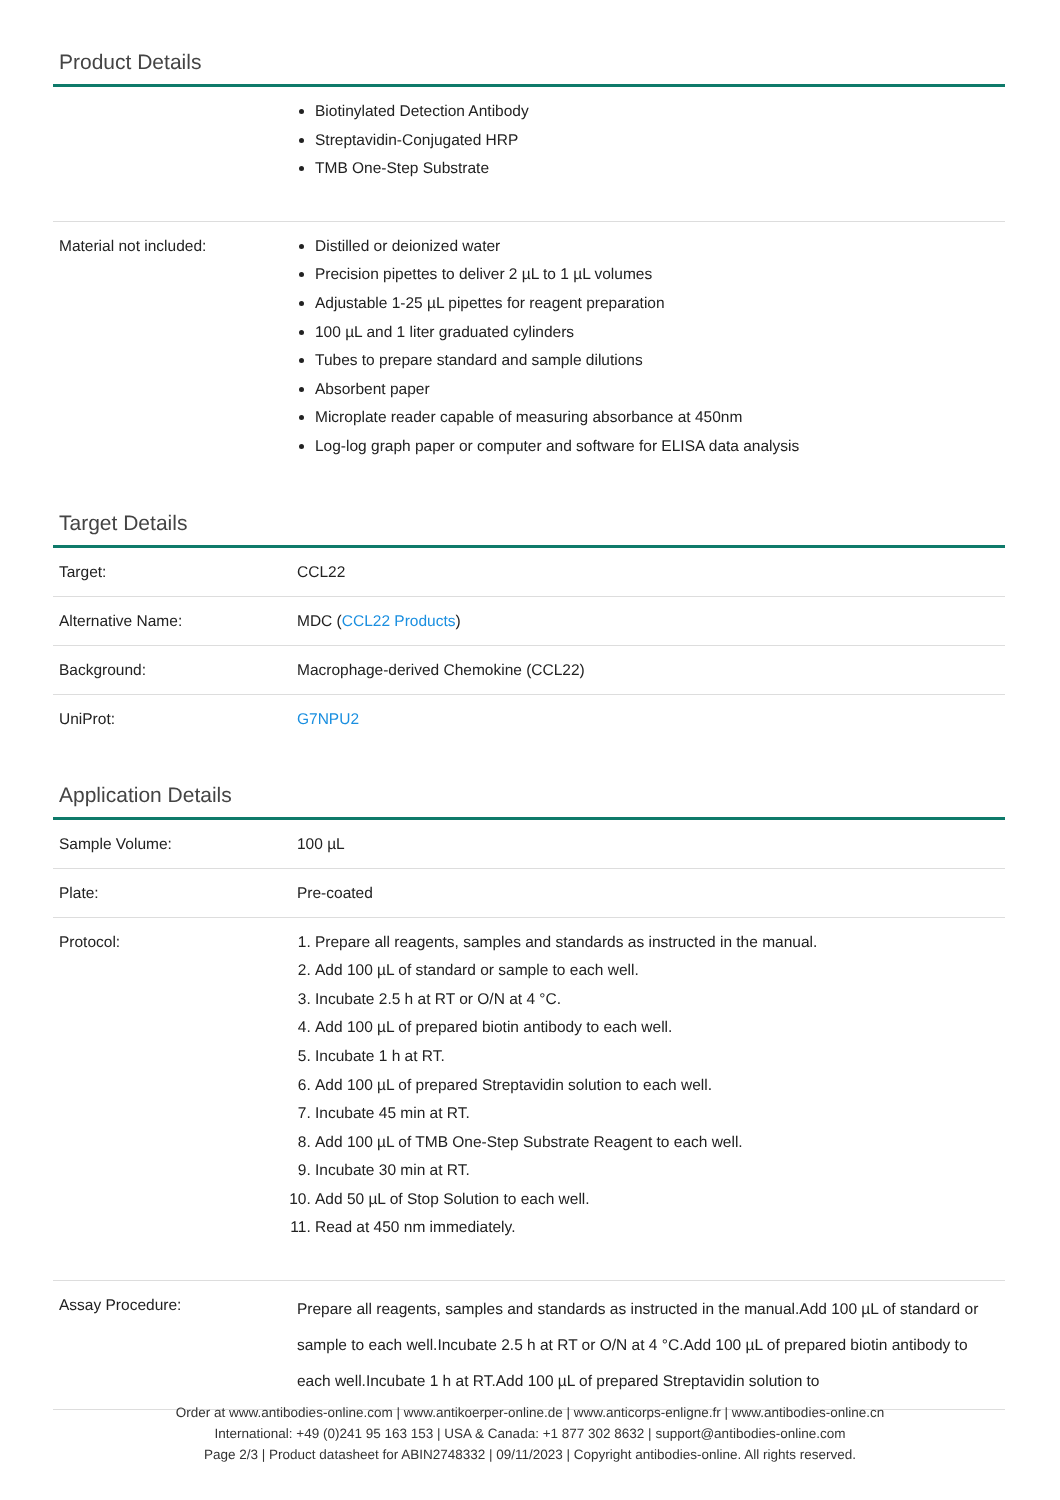Product Details
| | Biotinylated Detection Antibody Streptavidin-Conjugated HRP TMB One-Step Substrate |
| Material not included: | Distilled or deionized water Precision pipettes to deliver 2 µL to 1 µL volumes Adjustable 1-25 µL pipettes for reagent preparation 100 µL and 1 liter graduated cylinders Tubes to prepare standard and sample dilutions Absorbent paper Microplate reader capable of measuring absorbance at 450nm Log-log graph paper or computer and software for ELISA data analysis |
Target Details
| Target: | CCL22 |
| Alternative Name: | MDC ( CCL22 Products ) |
| Background: | Macrophage-derived Chemokine (CCL22) |
| UniProt: | G7NPU2 |
Application Details
| Sample Volume: | 100 µL |
| Plate: | Pre-coated |
| Protocol: | 1. Prepare all reagents, samples and standards as instructed in the manual. 2. Add 100 µL of standard or sample to each well. 3. Incubate 2.5 h at RT or O/N at 4 °C. 4. Add 100 µL of prepared biotin antibody to each well. 5. Incubate 1 h at RT. 6. Add 100 µL of prepared Streptavidin solution to each well. 7. Incubate 45 min at RT. 8. Add 100 µL of TMB One-Step Substrate Reagent to each well. 9. Incubate 30 min at RT. 10. Add 50 µL of Stop Solution to each well. 11. Read at 450 nm immediately. |
| Assay Procedure: | Prepare all reagents, samples and standards as instructed in the manual.Add 100 µL of standard or sample to each well.Incubate 2.5 h at RT or O/N at 4 °C.Add 100 µL of prepared biotin antibody to each well.Incubate 1 h at RT.Add 100 µL of prepared Streptavidin solution to |
Order at www.antibodies-online.com | www.antikoerper-online.de | www.anticorps-enligne.fr | www.antibodies-online.cn
International: +49 (0)241 95 163 153 | USA & Canada: +1 877 302 8632 | support@antibodies-online.com
Page 2/3 | Product datasheet for ABIN2748332 | 09/11/2023 | Copyright antibodies-online. All rights reserved.